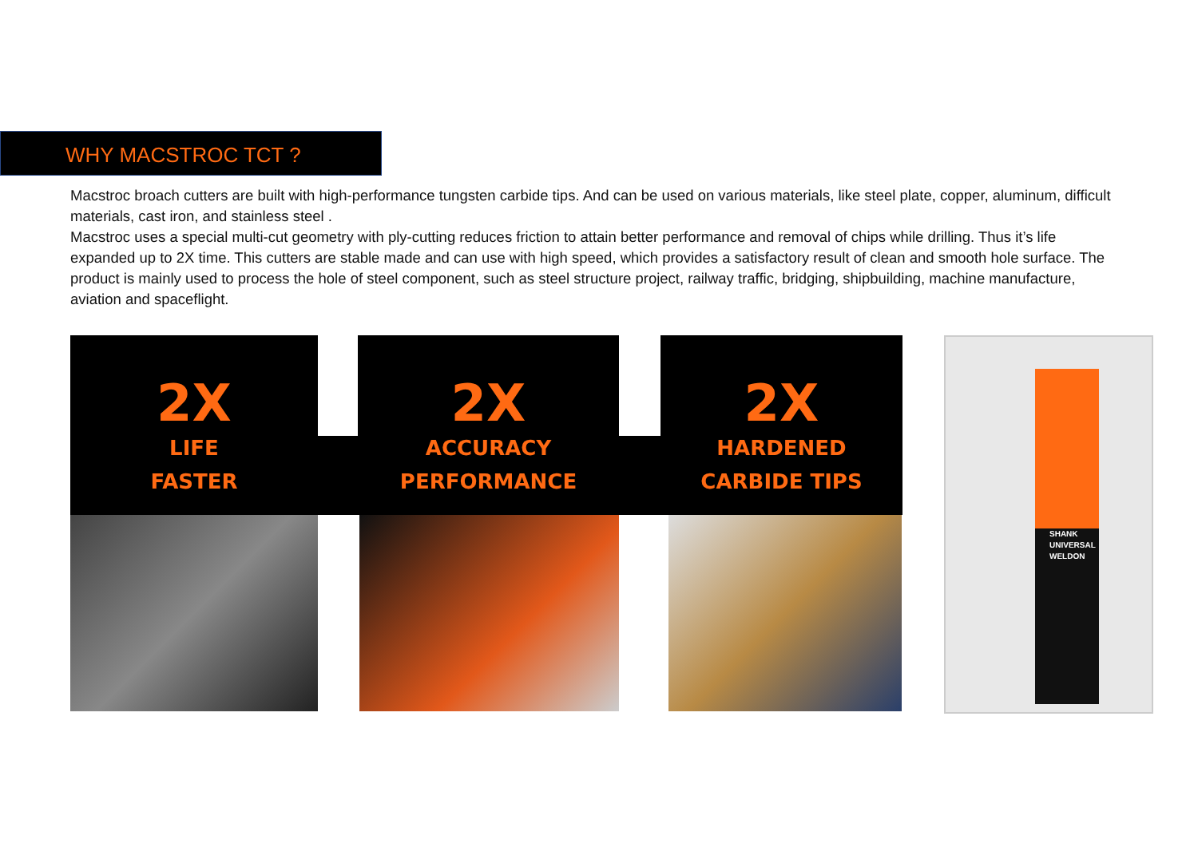WHY MACSTROC TCT ?
Macstroc broach cutters are built with high-performance tungsten carbide tips. And can be used on various materials, like steel plate, copper, aluminum, difficult materials, cast iron, and stainless steel .
Macstroc uses a special multi-cut geometry with ply-cutting reduces friction to attain better performance and removal of chips while drilling. Thus it’s life expanded up to 2X time. This cutters are stable made and can use with high speed, which provides a satisfactory result of clean and smooth hole surface. The product is mainly used to process the hole of steel component, such as steel structure project, railway traffic, bridging, shipbuilding, machine manufacture, aviation and spaceflight.
2X
LIFE
FASTER
2X
ACCURACY
PERFORMANCE
2X
HARDENED
CARBIDE TIPS
SHANK
UNIVERSAL
WELDON